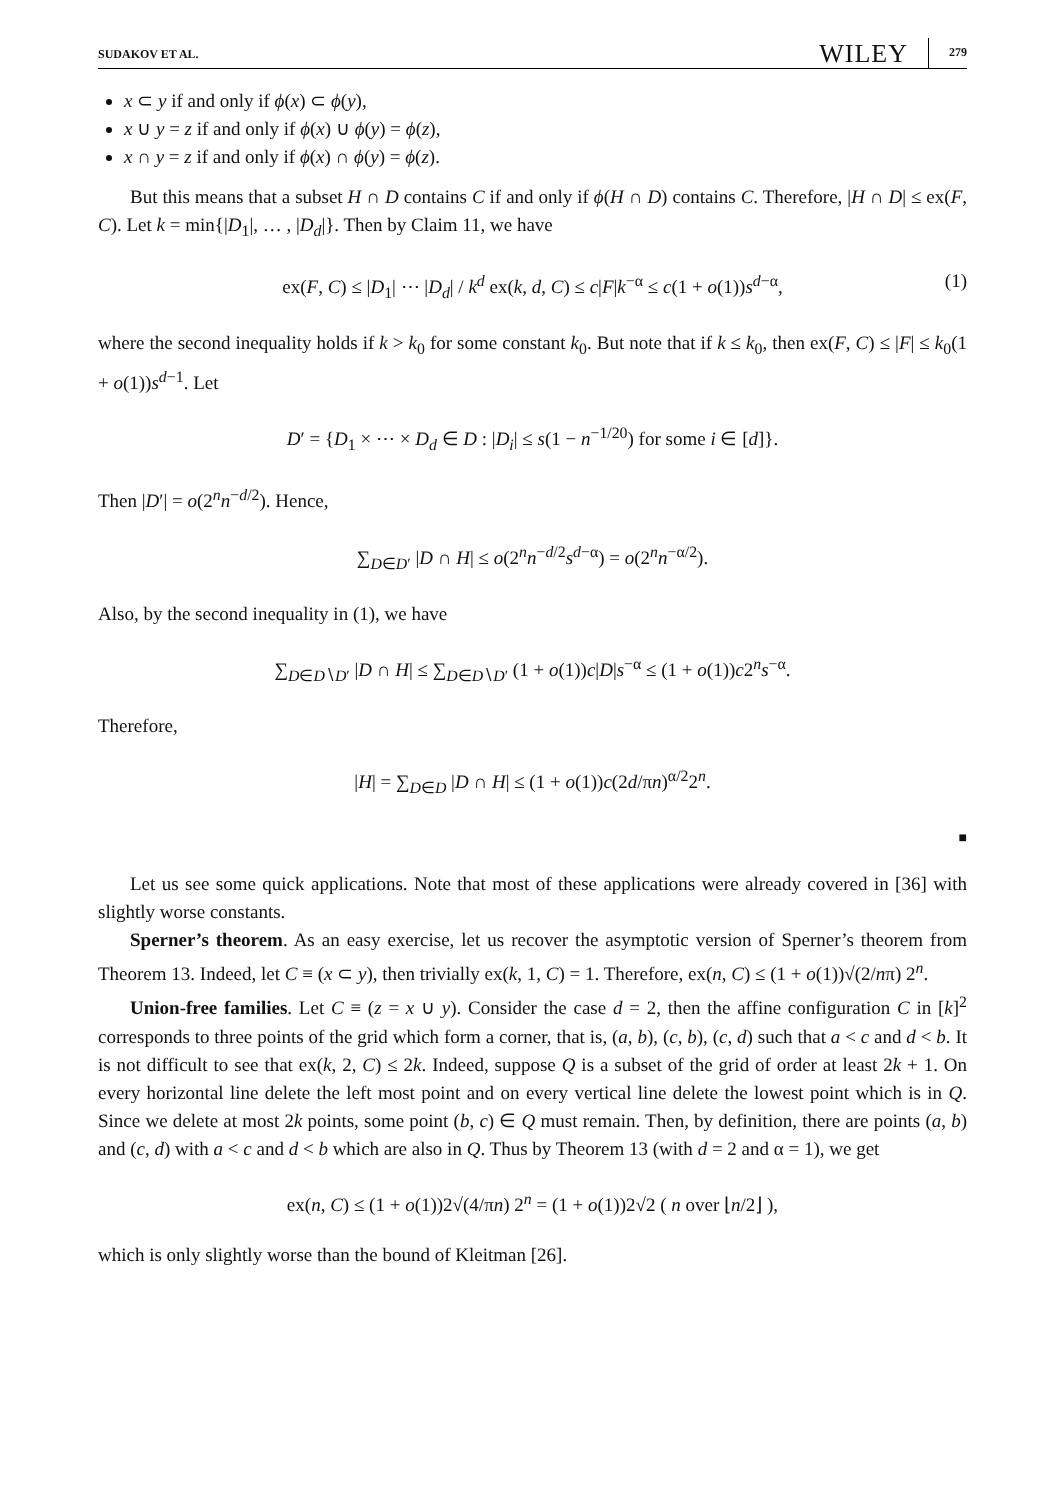SUDAKOV ET AL. WILEY 279
x ⊂ y if and only if ϕ(x) ⊂ ϕ(y),
x ∪ y = z if and only if ϕ(x) ∪ ϕ(y) = ϕ(z),
x ∩ y = z if and only if ϕ(x) ∩ ϕ(y) = ϕ(z).
But this means that a subset H ∩ D contains C if and only if ϕ(H ∩ D) contains C. Therefore, |H ∩ D| ≤ ex(F, C). Let k = min{|D<sub>1</sub>|, … , |D<sub>d</sub>|}. Then by Claim 11, we have
ex(F, C) ≤ |D<sub>1</sub>| ⋯ |D<sub>d</sub>| / k<sup>d</sup> ex(k, d, C) ≤ c|F|k<sup>−α</sup> ≤ c(1 + o(1))s<sup>d−α</sup>, (1)
where the second inequality holds if k > k<sub>0</sub> for some constant k<sub>0</sub>. But note that if k ≤ k<sub>0</sub>, then ex(F, C) ≤ |F| ≤ k<sub>0</sub>(1 + o(1))s<sup>d−1</sup>. Let
D′ = {D<sub>1</sub> × ⋯ × D<sub>d</sub> ∈ D : |D<sub>i</sub>| ≤ s(1 − n<sup>−1/20</sup>) for some i ∈ [d]}.
Then |D′| = o(2<sup>n</sup>n<sup>−d/2</sup>). Hence,
∑<sub>D∈D′</sub> |D ∩ H| ≤ o(2<sup>n</sup>n<sup>−d/2</sup>s<sup>d−α</sup>) = o(2<sup>n</sup>n<sup>−α/2</sup>).
Also, by the second inequality in (1), we have
∑<sub>D∈D∖D′</sub> |D ∩ H| ≤ ∑<sub>D∈D∖D′</sub> (1 + o(1))c|D|s<sup>−α</sup> ≤ (1 + o(1))c2<sup>n</sup>s<sup>−α</sup>.
Therefore,
|H| = ∑<sub>D∈D</sub> |D ∩ H| ≤ (1 + o(1))c(2d/πn)<sup>α/2</sup>2<sup>n</sup>.
■
Let us see some quick applications. Note that most of these applications were already covered in [36] with slightly worse constants.
Sperner’s theorem. As an easy exercise, let us recover the asymptotic version of Sperner’s theorem from Theorem 13. Indeed, let C ≡ (x ⊂ y), then trivially ex(k, 1, C) = 1. Therefore, ex(n, C) ≤ (1 + o(1))√(2/nπ) 2<sup>n</sup>.
Union-free families. Let C ≡ (z = x ∪ y). Consider the case d = 2, then the affine configuration C in [k]<sup>2</sup> corresponds to three points of the grid which form a corner, that is, (a, b), (c, b), (c, d) such that a < c and d < b. It is not difficult to see that ex(k, 2, C) ≤ 2k. Indeed, suppose Q is a subset of the grid of order at least 2k + 1. On every horizontal line delete the left most point and on every vertical line delete the lowest point which is in Q. Since we delete at most 2k points, some point (b, c) ∈ Q must remain. Then, by definition, there are points (a, b) and (c, d) with a < c and d < b which are also in Q. Thus by Theorem 13 (with d = 2 and α = 1), we get
ex(n, C) ≤ (1 + o(1))2√(4/πn) 2<sup>n</sup> = (1 + o(1))2√2 ( n over ⌊n/2⌋ ),
which is only slightly worse than the bound of Kleitman [26].